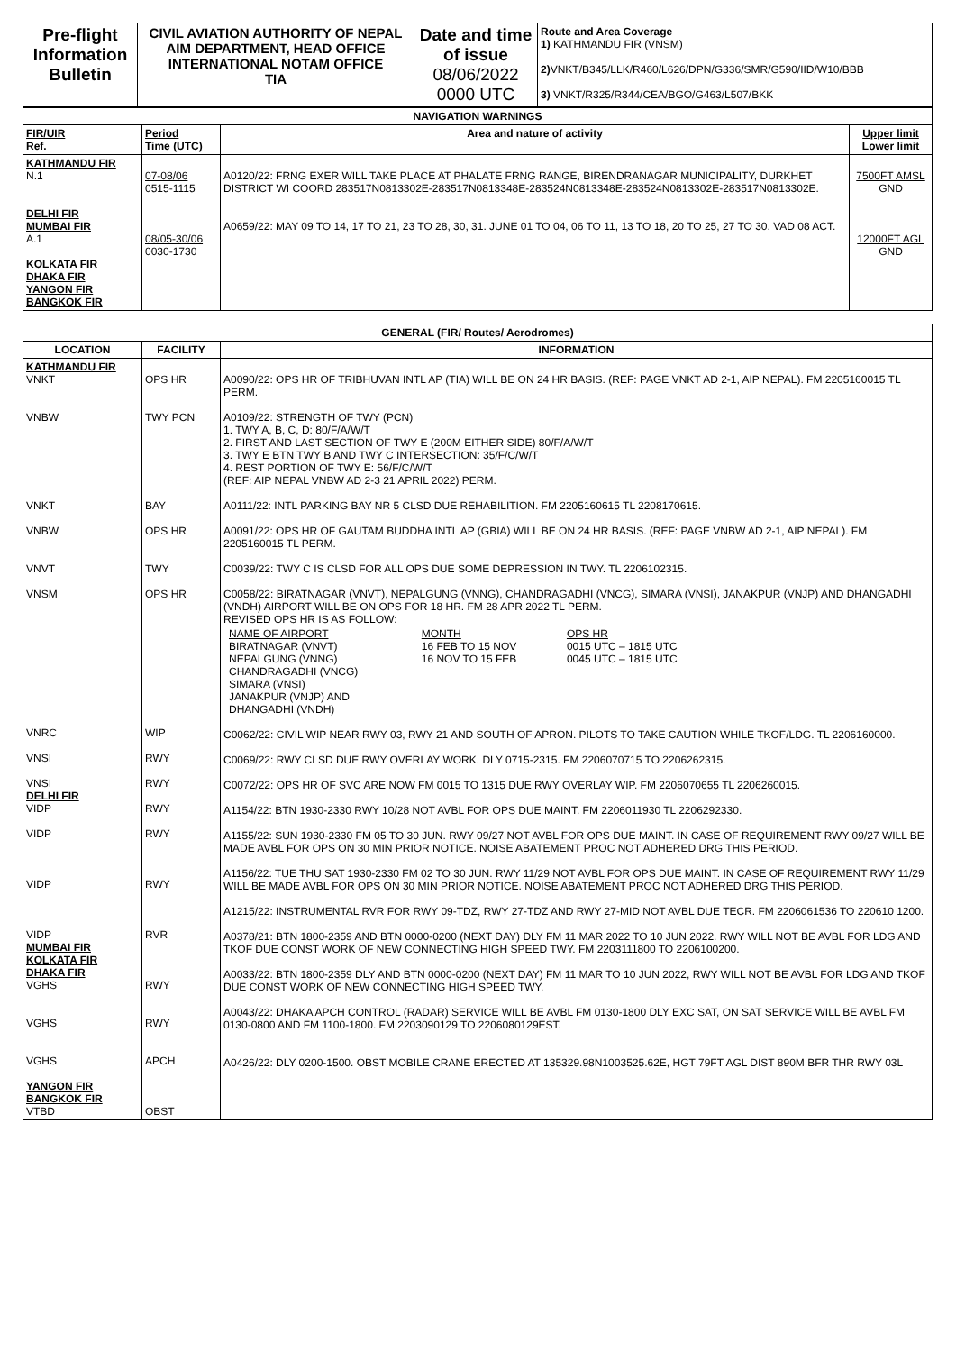| Pre-flight Information Bulletin | CIVIL AVIATION AUTHORITY OF NEPAL AIM DEPARTMENT, HEAD OFFICE INTERNATIONAL NOTAM OFFICE TIA | Date and time of issue 08/06/2022 0000 UTC | Route and Area Coverage 1) KATHMANDU FIR (VNSM) 2) VNKT/B345/LLK/R460/L626/DPN/G336/SMR/G590/IID/W10/BBB 3) VNKT/R325/R344/CEA/BGO/G463/L507/BKK |
| NAVIGATION WARNINGS | | | |
| --- | --- | --- | --- |
| FIR/UIR Ref. | Period Time (UTC) | Area and nature of activity | Upper limit Lower limit |
| KATHMANDU FIR N.1 DELHI FIR MUMBAI FIR A.1 KOLKATA FIR DHAKA FIR YANGON FIR BANGKOK FIR | 07-08/06 0515-1115 08/05-30/06 0030-1730 | A0120/22: FRNG EXER WILL TAKE PLACE AT PHALATE FRNG RANGE, BIRENDRANAGAR MUNICIPALITY, DURKHET DISTRICT WI COORD 283517N0813302E-283517N0813348E-283524N0813348E-283524N0813302E-283517N0813302E. A0659/22: MAY 09 TO 14, 17 TO 21, 23 TO 28, 30, 31. JUNE 01 TO 04, 06 TO 11, 13 TO 18, 20 TO 25, 27 TO 30. VAD 08 ACT. | 7500FT AMSL GND 12000FT AGL GND |
| GENERAL (FIR/ Routes/ Aerodromes) | | |
| --- | --- | --- |
| LOCATION | FACILITY | INFORMATION |
| KATHMANDU FIR VNKT VNBW VNKT VNBW VNVT VNSM VNRC VNSI VNSI DELHI FIR VIDP VIDP VIDP VIDP MUMBAI FIR KOLKATA FIR DHAKA FIR VGHS VGHS VGHS YANGON FIR BANGKOK FIR VTBD | OPS HR TWY PCN BAY OPS HR TWY OPS HR WIP RWY RWY RWY RWY RWY RVR RWY RWY APCH OBST | A0090/22: OPS HR OF TRIBHUVAN INTL AP (TIA) WILL BE ON 24 HR BASIS. (REF: PAGE VNKT AD 2-1, AIP NEPAL). FM 2205160015 TL PERM. A0109/22: STRENGTH OF TWY (PCN) 1. TWY A, B, C, D: 80/F/A/W/T 2. FIRST AND LAST SECTION OF TWY E (200M EITHER SIDE) 80/F/A/W/T 3. TWY E BTN TWY B AND TWY C INTERSECTION: 35/F/C/W/T 4. REST PORTION OF TWY E: 56/F/C/W/T (REF: AIP NEPAL VNBW AD 2-3 21 APRIL 2022) PERM. A0111/22: INTL PARKING BAY NR 5 CLSD DUE REHABILITION. FM 2205160615 TL 2208170615. A0091/22: OPS HR OF GAUTAM BUDDHA INTL AP (GBIA) WILL BE ON 24 HR BASIS. (REF: PAGE VNBW AD 2-1, AIP NEPAL). FM 2205160015 TL PERM. C0039/22: TWY C IS CLSD FOR ALL OPS DUE SOME DEPRESSION IN TWY. TL 2206102315. C0058/22: BIRATNAGAR (VNVT), NEPALGUNG (VNNG), CHANDRAGADHI (VNCG), SIMARA (VNSI), JANAKPUR (VNJP) AND DHANGADHI (VNDH) AIRPORT WILL BE ON OPS FOR 18 HR. FM 28 APR 2022 TL PERM. REVISED OPS HR IS AS FOLLOW: / NAME OF AIRPORT / MONTH / OPS HR / / BIRATNAGAR (VNVT) / 16 FEB TO 15 NOV / 0015 UTC – 1815 UTC / / NEPALGUNG (VNNG) / 16 NOV TO 15 FEB / 0045 UTC – 1815 UTC / / CHANDRAGADHI (VNCG) SIMARA (VNSI) JANAKPUR (VNJP) AND DHANGADHI (VNDH) / / / C0062/22: CIVIL WIP NEAR RWY 03, RWY 21 AND SOUTH OF APRON. PILOTS TO TAKE CAUTION WHILE TKOF/LDG. TL 2206160000. C0069/22: RWY CLSD DUE RWY OVERLAY WORK. DLY 0715-2315. FM 2206070715 TO 2206262315. C0072/22: OPS HR OF SVC ARE NOW FM 0015 TO 1315 DUE RWY OVERLAY WIP. FM 2206070655 TL 2206260015. A1154/22: BTN 1930-2330 RWY 10/28 NOT AVBL FOR OPS DUE MAINT. FM 2206011930 TL 2206292330. A1155/22: SUN 1930-2330 FM 05 TO 30 JUN. RWY 09/27 NOT AVBL FOR OPS DUE MAINT. IN CASE OF REQUIREMENT RWY 09/27 WILL BE MADE AVBL FOR OPS ON 30 MIN PRIOR NOTICE. NOISE ABATEMENT PROC NOT ADHERED DRG THIS PERIOD. A1156/22: TUE THU SAT 1930-2330 FM 02 TO 30 JUN. RWY 11/29 NOT AVBL FOR OPS DUE MAINT. IN CASE OF REQUIREMENT RWY 11/29 WILL BE MADE AVBL FOR OPS ON 30 MIN PRIOR NOTICE. NOISE ABATEMENT PROC NOT ADHERED DRG THIS PERIOD. A1215/22: INSTRUMENTAL RVR FOR RWY 09-TDZ, RWY 27-TDZ AND RWY 27-MID NOT AVBL DUE TECR. FM 2206061536 TO 220610 1200. A0378/21: BTN 1800-2359 AND BTN 0000-0200 (NEXT DAY) DLY FM 11 MAR 2022 TO 10 JUN 2022. RWY WILL NOT BE AVBL FOR LDG AND TKOF DUE CONST WORK OF NEW CONNECTING HIGH SPEED TWY. FM 2203111800 TO 2206100200. A0033/22: BTN 1800-2359 DLY AND BTN 0000-0200 (NEXT DAY) FM 11 MAR TO 10 JUN 2022, RWY WILL NOT BE AVBL FOR LDG AND TKOF DUE CONST WORK OF NEW CONNECTING HIGH SPEED TWY. A0043/22: DHAKA APCH CONTROL (RADAR) SERVICE WILL BE AVBL FM 0130-1800 DLY EXC SAT, ON SAT SERVICE WILL BE AVBL FM 0130-0800 AND FM 1100-1800. FM 2203090129 TO 2206080129EST. A0426/22: DLY 0200-1500. OBST MOBILE CRANE ERECTED AT 135329.98N1003525.62E, HGT 79FT AGL DIST 890M BFR THR RWY 03L |